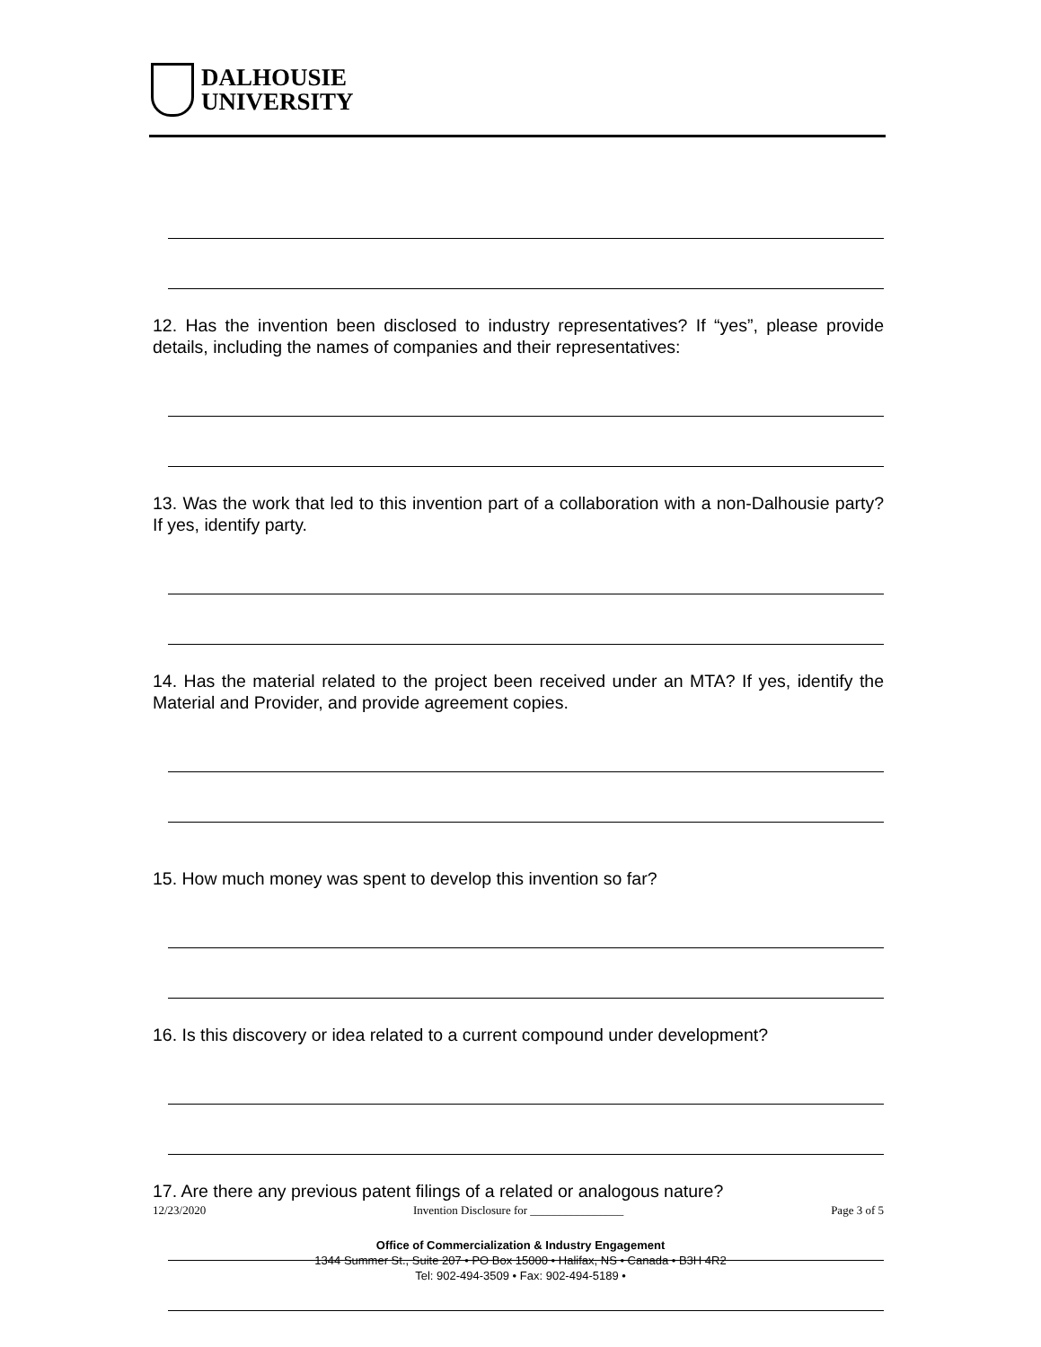DALHOUSIE
UNIVERSITY
12. Has the invention been disclosed to industry representatives? If “yes”, please provide details, including the names of companies and their representatives:
13. Was the work that led to this invention part of a collaboration with a non-Dalhousie party? If yes, identify party.
14. Has the material related to the project been received under an MTA? If yes, identify the Material and Provider, and provide agreement copies.
15. How much money was spent to develop this invention so far?
16. Is this discovery or idea related to a current compound under development?
17. Are there any previous patent filings of a related or analogous nature?
12/23/2020 Invention Disclosure for ________________ Page 3 of 5
Office of Commercialization & Industry Engagement
1344 Summer St., Suite 207 • PO Box 15000 • Halifax, NS • Canada • B3H 4R2
Tel: 902-494-3509 • Fax: 902-494-5189 •